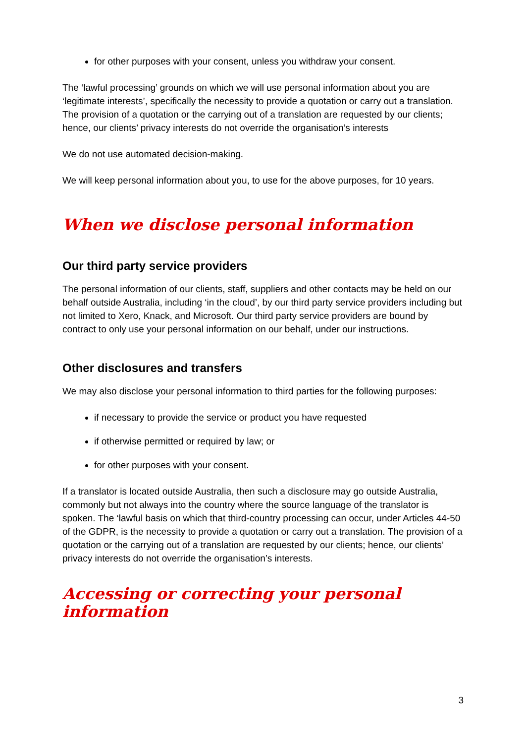for other purposes with your consent, unless you withdraw your consent.
The ‘lawful processing’ grounds on which we will use personal information about you are ‘legitimate interests’, specifically the necessity to provide a quotation or carry out a translation. The provision of a quotation or the carrying out of a translation are requested by our clients; hence, our clients’ privacy interests do not override the organisation’s interests
We do not use automated decision-making.
We will keep personal information about you, to use for the above purposes, for 10 years.
When we disclose personal information
Our third party service providers
The personal information of our clients, staff, suppliers and other contacts may be held on our behalf outside Australia, including ‘in the cloud’, by our third party service providers including but not limited to Xero, Knack, and Microsoft. Our third party service providers are bound by contract to only use your personal information on our behalf, under our instructions.
Other disclosures and transfers
We may also disclose your personal information to third parties for the following purposes:
if necessary to provide the service or product you have requested
if otherwise permitted or required by law; or
for other purposes with your consent.
If a translator is located outside Australia, then such a disclosure may go outside Australia, commonly but not always into the country where the source language of the translator is spoken. The ‘lawful basis on which that third-country processing can occur, under Articles 44-50 of the GDPR, is the necessity to provide a quotation or carry out a translation. The provision of a quotation or the carrying out of a translation are requested by our clients; hence, our clients’ privacy interests do not override the organisation’s interests.
Accessing or correcting your personal information
3